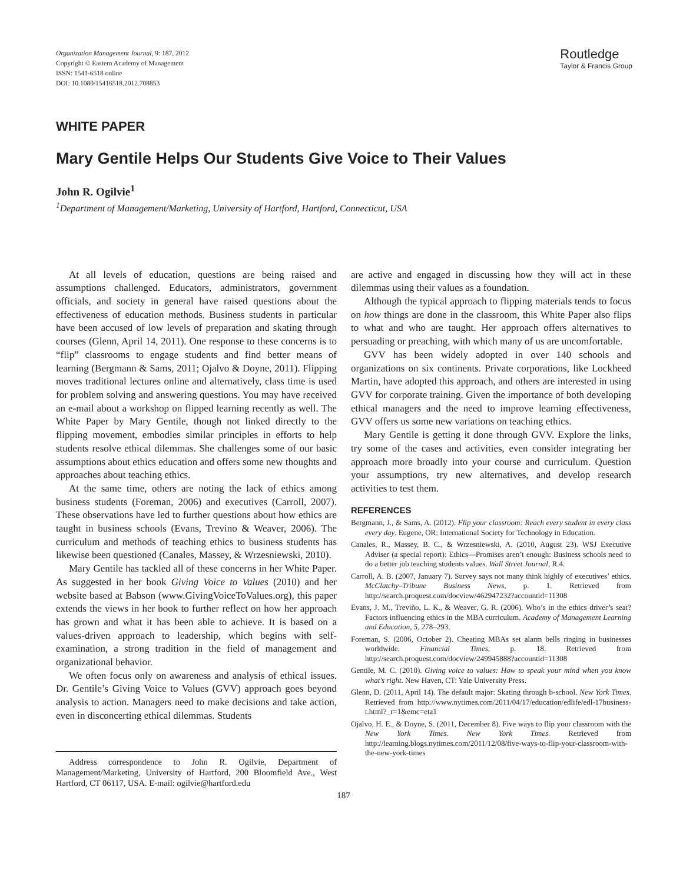Organization Management Journal, 9: 187, 2012
Copyright © Eastern Academy of Management
ISSN: 1541-6518 online
DOI: 10.1080/15416518.2012.708853
Routledge
Taylor & Francis Group
WHITE PAPER
Mary Gentile Helps Our Students Give Voice to Their Values
John R. Ogilvie<sup>1</sup>
<sup>1</sup> Department of Management/Marketing, University of Hartford, Hartford, Connecticut, USA
At all levels of education, questions are being raised and assumptions challenged. Educators, administrators, government officials, and society in general have raised questions about the effectiveness of education methods. Business students in particular have been accused of low levels of preparation and skating through courses (Glenn, April 14, 2011). One response to these concerns is to “flip” classrooms to engage students and find better means of learning (Bergmann & Sams, 2011; Ojalvo & Doyne, 2011). Flipping moves traditional lectures online and alternatively, class time is used for problem solving and answering questions. You may have received an e-mail about a workshop on flipped learning recently as well. The White Paper by Mary Gentile, though not linked directly to the flipping movement, embodies similar principles in efforts to help students resolve ethical dilemmas. She challenges some of our basic assumptions about ethics education and offers some new thoughts and approaches about teaching ethics.
At the same time, others are noting the lack of ethics among business students (Foreman, 2006) and executives (Carroll, 2007). These observations have led to further questions about how ethics are taught in business schools (Evans, Trevino & Weaver, 2006). The curriculum and methods of teaching ethics to business students has likewise been questioned (Canales, Massey, & Wrzesniewski, 2010).
Mary Gentile has tackled all of these concerns in her White Paper. As suggested in her book Giving Voice to Values (2010) and her website based at Babson (www.GivingVoiceToValues.org), this paper extends the views in her book to further reflect on how her approach has grown and what it has been able to achieve. It is based on a values-driven approach to leadership, which begins with self-examination, a strong tradition in the field of management and organizational behavior.
We often focus only on awareness and analysis of ethical issues. Dr. Gentile’s Giving Voice to Values (GVV) approach goes beyond analysis to action. Managers need to make decisions and take action, even in disconcerting ethical dilemmas. Students
Address correspondence to John R. Ogilvie, Department of Management/Marketing, University of Hartford, 200 Bloomfield Ave., West Hartford, CT 06117, USA. E-mail: ogilvie@hartford.edu
are active and engaged in discussing how they will act in these dilemmas using their values as a foundation.
Although the typical approach to flipping materials tends to focus on how things are done in the classroom, this White Paper also flips to what and who are taught. Her approach offers alternatives to persuading or preaching, with which many of us are uncomfortable.
GVV has been widely adopted in over 140 schools and organizations on six continents. Private corporations, like Lockheed Martin, have adopted this approach, and others are interested in using GVV for corporate training. Given the importance of both developing ethical managers and the need to improve learning effectiveness, GVV offers us some new variations on teaching ethics.
Mary Gentile is getting it done through GVV. Explore the links, try some of the cases and activities, even consider integrating her approach more broadly into your course and curriculum. Question your assumptions, try new alternatives, and develop research activities to test them.
REFERENCES
Bergmann, J., & Sams, A. (2012). Flip your classroom: Reach every student in every class every day. Eugene, OR: International Society for Technology in Education.
Canales, R., Massey, B. C., & Wrzesniewski, A. (2010, August 23). WSJ Executive Adviser (a special report): Ethics—Promises aren’t enough: Business schools need to do a better job teaching students values. Wall Street Journal, R.4.
Carroll, A. B. (2007, January 7). Survey says not many think highly of executives’ ethics. McClatchy–Tribune Business News, p. 1. Retrieved from http://search.proquest.com/docview/462947232?accountid=11308
Evans, J. M., Treviño, L. K., & Weaver, G. R. (2006). Who’s in the ethics driver’s seat? Factors influencing ethics in the MBA curriculum. Academy of Management Learning and Education, 5, 278–293.
Foreman, S. (2006, October 2). Cheating MBAs set alarm bells ringing in businesses worldwide. Financial Times, p. 18. Retrieved from http://search.proquest.com/docview/249945888?accountid=11308
Gentile, M. C. (2010). Giving voice to values: How to speak your mind when you know what’s right. New Haven, CT: Yale University Press.
Glenn, D. (2011, April 14). The default major: Skating through b-school. New York Times. Retrieved from http://www.nytimes.com/2011/04/17/education/edlife/edl-17business-t.html?_r=1&emc=eta1
Ojalvo, H. E., & Doyne, S. (2011, December 8). Five ways to flip your classroom with the New York Times. New York Times. Retrieved from http://learning.blogs.nytimes.com/2011/12/08/five-ways-to-flip-your-classroom-with-the-new-york-times
187